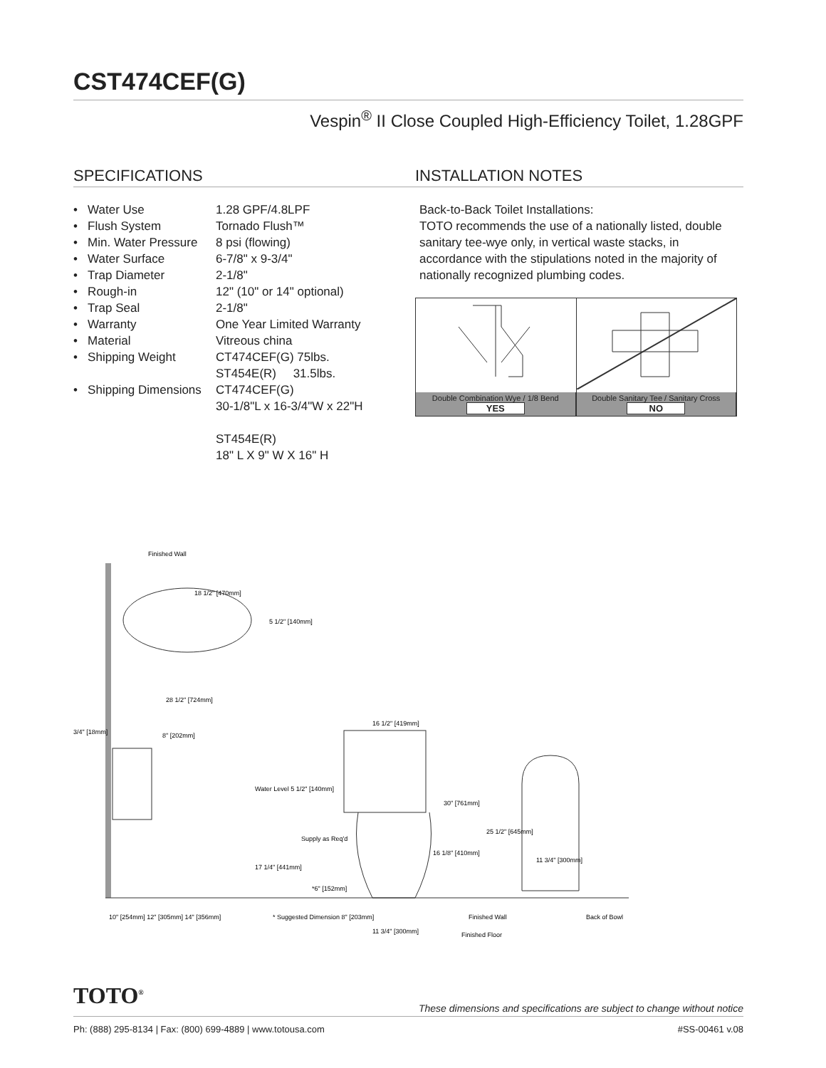CST474CEF(G)
Vespin<sup>®</sup> II Close Coupled High-Efficiency Toilet, 1.28GPF
SPECIFICATIONS
| • Water Use | 1.28 GPF/4.8LPF |
| • Flush System | Tornado Flush™ |
| • Min. Water Pressure | 8 psi (flowing) |
| • Water Surface | 6-7/8" x 9-3/4" |
| • Trap Diameter | 2-1/8" |
| • Rough-in | 12" (10" or 14" optional) |
| • Trap Seal | 2-1/8" |
| • Warranty | One Year Limited Warranty |
| • Material | Vitreous china |
| • Shipping Weight | CT474CEF(G) 75lbs. ST454E(R) 31.5lbs. |
| • Shipping Dimensions | CT474CEF(G) 30-1/8"L x 16-3/4"W x 22"H ST454E(R) 18" L X 9" W X 16" H |
INSTALLATION NOTES
Back-to-Back Toilet Installations:
TOTO recommends the use of a nationally listed, double sanitary tee-wye only, in vertical waste stacks, in accordance with the stipulations noted in the majority of nationally recognized plumbing codes.
Double Combination Wye / 1/8 Bend
YES
Double Sanitary Tee / Sanitary Cross
NO
Finished Wall
18 1/2" [470mm]
5 1/2" [140mm]
28 1/2" [724mm]
3/4" [18mm]
8" [202mm]
16 1/2" [419mm]
Water Level 5 1/2" [140mm]
30" [761mm]
25 1/2" [645mm]
Supply as Req'd
16 1/8" [410mm]
11 3/4" [300mm]
17 1/4" [441mm]
*6" [152mm]
10" [254mm] 12" [305mm] 14" [356mm]
* Suggested Dimension 8" [203mm]
11 3/4" [300mm]
Finished Wall
Back of Bowl
Finished Floor
TOTO<sup>®</sup>
These dimensions and specifications are subject to change without notice
Ph: (888) 295-8134 | Fax: (800) 699-4889 | www.totousa.com #SS-00461 v.08